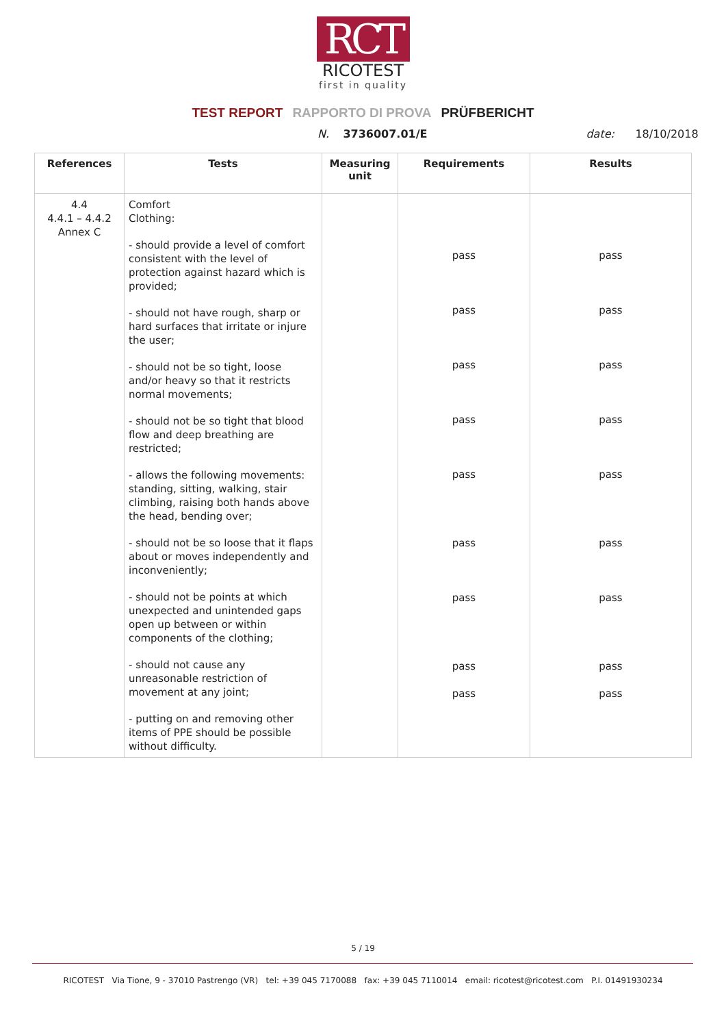RCT
RICOTEST
first in quality
TEST REPORT RAPPORTO DI PROVA PRÜFBERICHT
N. 3736007.01/E date: 18/10/2018
| References | Tests | Measuring unit | Requirements | Results |
| --- | --- | --- | --- | --- |
| 4.4 4.4.1 – 4.4.2 Annex C | Comfort Clothing: - should provide a level of comfort consistent with the level of protection against hazard which is provided; - should not have rough, sharp or hard surfaces that irritate or injure the user; - should not be so tight, loose and/or heavy so that it restricts normal movements; - should not be so tight that blood flow and deep breathing are restricted; - allows the following movements: standing, sitting, walking, stair climbing, raising both hands above the head, bending over; - should not be so loose that it flaps about or moves independently and inconveniently; - should not be points at which unexpected and unintended gaps open up between or within components of the clothing; - should not cause any unreasonable restriction of movement at any joint; - putting on and removing other items of PPE should be possible without difficulty. | | pass pass pass pass pass pass pass pass pass | pass pass pass pass pass pass pass pass pass |
5 / 19
RICOTEST Via Tione, 9 - 37010 Pastrengo (VR) tel: +39 045 7170088 fax: +39 045 7110014 email: ricotest@ricotest.com P.I. 01491930234